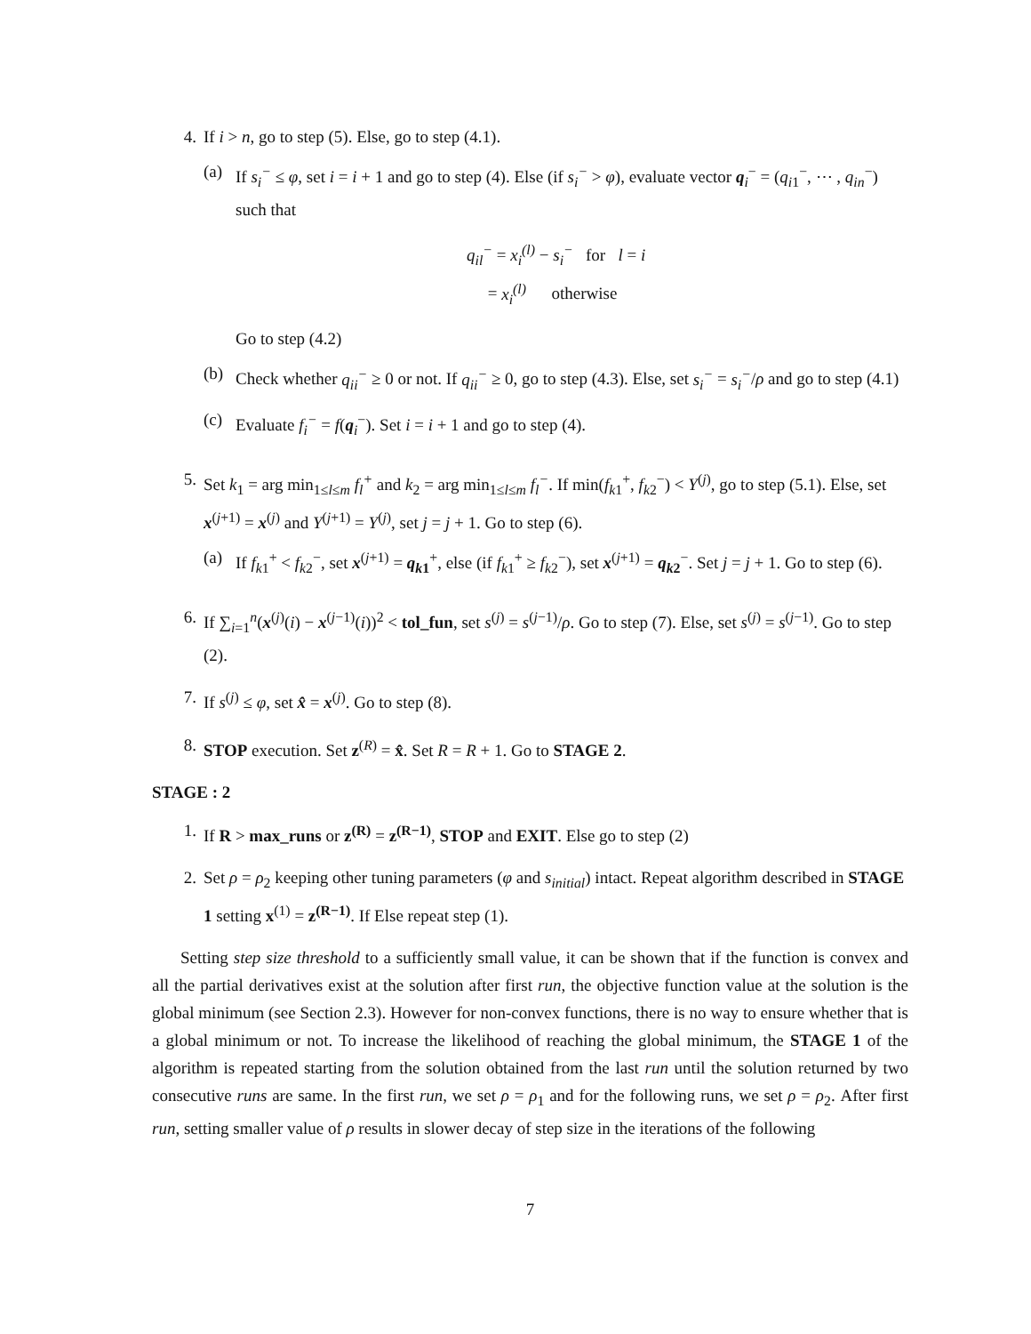4. If i > n, go to step (5). Else, go to step (4.1).
(a) If s<sub>i</sub><sup>−</sup> ≤ φ, set i = i + 1 and go to step (4). Else (if s<sub>i</sub><sup>−</sup> > φ), evaluate vector q<sub>i</sub><sup>−</sup> = (q<sub>i1</sub><sup>−</sup>, ⋯ , q<sub>in</sub><sup>−</sup>) such that
q<sub>il</sub><sup>−</sup> = x<sub>i</sub><sup>(l)</sup> − s<sub>i</sub><sup>−</sup> for l = i
= x<sub>i</sub><sup>(l)</sup> otherwise
Go to step (4.2)
(b) Check whether q<sub>ii</sub><sup>−</sup> ≥ 0 or not. If q<sub>ii</sub><sup>−</sup> ≥ 0, go to step (4.3). Else, set s<sub>i</sub><sup>−</sup> = s<sub>i</sub><sup>−</sup>/ρ and go to step (4.1)
(c) Evaluate f<sub>i</sub><sup>−</sup> = f(q<sub>i</sub><sup>−</sup>). Set i = i + 1 and go to step (4).
5. Set k<sub>1</sub> = arg min<sub>1≤l≤m</sub> f<sub>l</sub><sup>+</sup> and k<sub>2</sub> = arg min<sub>1≤l≤m</sub> f<sub>l</sub><sup>−</sup>. If min(f<sub>k1</sub><sup>+</sup>, f<sub>k2</sub><sup>−</sup>) < Y<sup>(j)</sup>, go to step (5.1). Else, set x<sup>(j+1)</sup> = x<sup>(j)</sup> and Y<sup>(j+1)</sup> = Y<sup>(j)</sup>, set j = j + 1. Go to step (6).
(a) If f<sub>k1</sub><sup>+</sup> < f<sub>k2</sub><sup>−</sup>, set x<sup>(j+1)</sup> = q<sub>k1</sub><sup>+</sup>, else (if f<sub>k1</sub><sup>+</sup> ≥ f<sub>k2</sub><sup>−</sup>), set x<sup>(j+1)</sup> = q<sub>k2</sub><sup>−</sup>. Set j = j + 1. Go to step (6).
6. If ∑<sub>i=1</sub><sup>n</sup>(x<sup>(j)</sup>(i) − x<sup>(j−1)</sup>(i))<sup>2</sup> < tol_fun, set s<sup>(j)</sup> = s<sup>(j−1)</sup>/ρ. Go to step (7). Else, set s<sup>(j)</sup> = s<sup>(j−1)</sup>. Go to step (2).
7. If s<sup>(j)</sup> ≤ φ, set x̂ = x<sup>(j)</sup>. Go to step (8).
8. STOP execution. Set z<sup>(R)</sup> = x̂. Set R = R + 1. Go to STAGE 2.
STAGE : 2
1. If R > max_runs or z<sup>(R)</sup> = z<sup>(R−1)</sup>, STOP and EXIT. Else go to step (2)
2. Set ρ = ρ<sub>2</sub> keeping other tuning parameters (φ and s<sub>initial</sub>) intact. Repeat algorithm described in STAGE 1 setting x<sup>(1)</sup> = z<sup>(R−1)</sup>. If Else repeat step (1).
Setting step size threshold to a sufficiently small value, it can be shown that if the function is convex and all the partial derivatives exist at the solution after first run, the objective function value at the solution is the global minimum (see Section 2.3). However for non-convex functions, there is no way to ensure whether that is a global minimum or not. To increase the likelihood of reaching the global minimum, the STAGE 1 of the algorithm is repeated starting from the solution obtained from the last run until the solution returned by two consecutive runs are same. In the first run, we set ρ = ρ<sub>1</sub> and for the following runs, we set ρ = ρ<sub>2</sub>. After first run, setting smaller value of ρ results in slower decay of step size in the iterations of the following
7